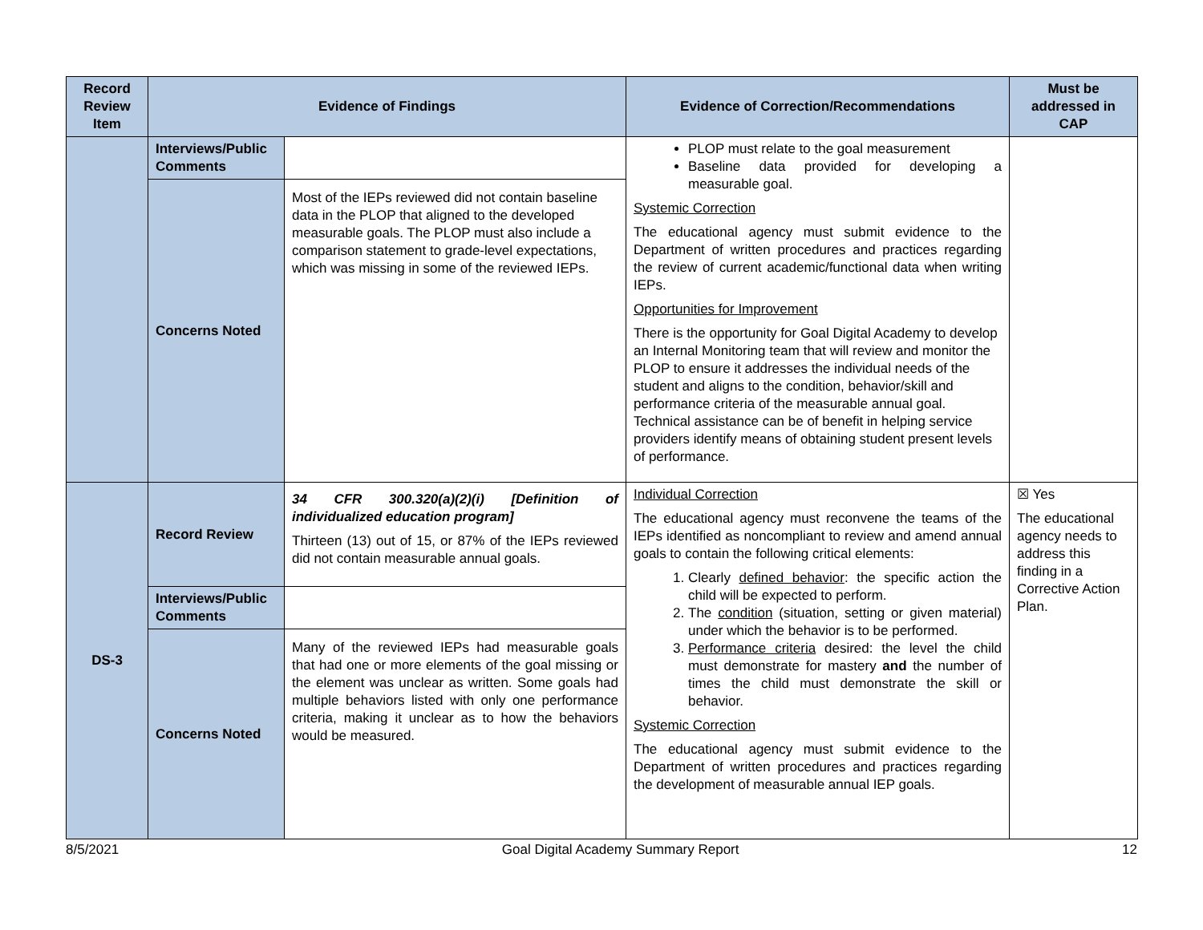| Record Review Item | Evidence of Findings | | Evidence of Correction/Recommendations | Must be addressed in CAP |
| --- | --- | --- | --- | --- |
| | Interviews/Public Comments | | PLOP must relate to the goal measurement Baseline data provided for developing a measurable goal. Systemic Correction The educational agency must submit evidence to the Department of written procedures and practices regarding the review of current academic/functional data when writing IEPs. Opportunities for Improvement There is the opportunity for Goal Digital Academy to develop an Internal Monitoring team that will review and monitor the PLOP to ensure it addresses the individual needs of the student and aligns to the condition, behavior/skill and performance criteria of the measurable annual goal. Technical assistance can be of benefit in helping service providers identify means of obtaining student present levels of performance. | |
| | Concerns Noted | Most of the IEPs reviewed did not contain baseline data in the PLOP that aligned to the developed measurable goals. The PLOP must also include a comparison statement to grade-level expectations, which was missing in some of the reviewed IEPs. | | |
| DS-3 | Record Review | 34 CFR 300.320(a)(2)(i) [Definition of individualized education program] Thirteen (13) out of 15, or 87% of the IEPs reviewed did not contain measurable annual goals. | Individual Correction The educational agency must reconvene the teams of the IEPs identified as noncompliant to review and amend annual goals to contain the following critical elements: 1. Clearly defined behavior : the specific action the child will be expected to perform. 2. The condition (situation, setting or given material) under which the behavior is to be performed. 3. Performance criteria desired: the level the child must demonstrate for mastery and the number of times the child must demonstrate the skill or behavior. Systemic Correction The educational agency must submit evidence to the Department of written procedures and practices regarding the development of measurable annual IEP goals. | ☒ Yes The educational agency needs to address this finding in a Corrective Action Plan. |
| | Interviews/Public Comments | | | |
| | Concerns Noted | Many of the reviewed IEPs had measurable goals that had one or more elements of the goal missing or the element was unclear as written. Some goals had multiple behaviors listed with only one performance criteria, making it unclear as to how the behaviors would be measured. | | |
8/5/2021 Goal Digital Academy Summary Report 12